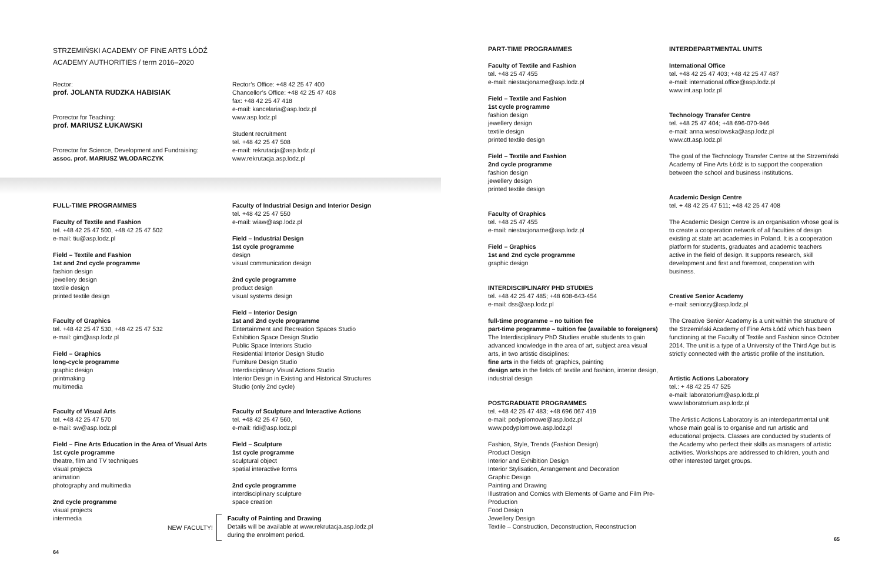STRZEMIŃSKI ACADEMY OF FINE ARTS ŁÓDŹ
ACADEMY AUTHORITIES / term 2016–2020
Rector:
prof. JOLANTA RUDZKA HABISIAK
Prorector for Teaching:
prof. MARIUSZ ŁUKAWSKI
Prorector for Science, Development and Fundraising:
assoc. prof. MARIUSZ WŁODARCZYK
Rector’s Office: +48 42 25 47 400
Chancellor’s Office: +48 42 25 47 408
fax: +48 42 25 47 418
e-mail: kancelaria@asp.lodz.pl
www.asp.lodz.pl
Student recruitment
tel. +48 42 25 47 508
e-mail: rekrutacja@asp.lodz.pl
www.rekrutacja.asp.lodz.pl
FULL-TIME PROGRAMMES
Faculty of Textile and Fashion
tel. +48 42 25 47 500, +48 42 25 47 502
e-mail: tiu@asp.lodz.pl
Field – Textile and Fashion
1st and 2nd cycle programme
fashion design
jewellery design
textile design
printed textile design
Faculty of Graphics
tel. +48 42 25 47 530, +48 42 25 47 532
e-mail: gim@asp.lodz.pl
Field – Graphics
long-cycle programme
graphic design
printmaking
multimedia
Faculty of Visual Arts
tel. +48 42 25 47 570
e-mail: sw@asp.lodz.pl
Field – Fine Arts Education in the Area of Visual Arts
1st cycle programme
theatre, film and TV techniques
visual projects
animation
photography and multimedia
2nd cycle programme
visual projects
intermedia
Faculty of Industrial Design and Interior Design
tel. +48 42 25 47 550
e-mail: wiaw@asp.lodz.pl
Field – Industrial Design
1st cycle programme
design
visual communication design
2nd cycle programme
product design
visual systems design
Field – Interior Design
1st and 2nd cycle programme
Entertainment and Recreation Spaces Studio
Exhibition Space Design Studio
Public Space Interiors Studio
Residential Interior Design Studio
Furniture Design Studio
Interdisciplinary Visual Actions Studio
Interior Design in Existing and Historical Structures
Studio (only 2nd cycle)
Faculty of Sculpture and Interactive Actions
tel. +48 42 25 47 560,
e-mail: ridi@asp.lodz.pl
Field – Sculpture
1st cycle programme
sculptural object
spatial interactive forms
2nd cycle programme
interdisciplinary sculpture
space creation
NEW FACULTY! Faculty of Painting and Drawing
Details will be available at www.rekrutacja.asp.lodz.pl
during the enrolment period.
64
PART-TIME PROGRAMMES
Faculty of Textile and Fashion
tel. +48 25 47 455
e-mail: niestacjonarne@asp.lodz.pl
Field – Textile and Fashion
1st cycle programme
fashion design
jewellery design
textile design
printed textile design
Field – Textile and Fashion
2nd cycle programme
fashion design
jewellery design
printed textile design
Faculty of Graphics
tel. +48 25 47 455
e-mail: niestacjonarne@asp.lodz.pl
Field – Graphics
1st and 2nd cycle programme
graphic design
INTERDISCIPLINARY PHD STUDIES
tel. +48 42 25 47 485; +48 608-643-454
e-mail: dss@asp.lodz.pl
full-time programme – no tuition fee
part-time programme – tuition fee (available to foreigners)
The Interdisciplinary PhD Studies enable students to gain advanced knowledge in the area of art, subject area visual arts, in two artistic disciplines:
fine arts in the fields of: graphics, painting
design arts in the fields of: textile and fashion, interior design, industrial design
POSTGRADUATE PROGRAMMES
tel. +48 42 25 47 483; +48 696 067 419
e-mail: podyplomowe@asp.lodz.pl
www.podyplomowe.asp.lodz.pl
Fashion, Style, Trends (Fashion Design)
Product Design
Interior and Exhibition Design
Interior Stylisation, Arrangement and Decoration
Graphic Design
Painting and Drawing
Illustration and Comics with Elements of Game and Film Pre-Production
Food Design
Jewellery Design
Textile – Construction, Deconstruction, Reconstruction
INTERDEPARTMENTAL UNITS
International Office
tel. +48 42 25 47 403; +48 42 25 47 487
e-mail: international.office@asp.lodz.pl
www.int.asp.lodz.pl
Technology Transfer Centre
tel. +48 25 47 404; +48 696-070-946
e-mail: anna.wesolowska@asp.lodz.pl
www.ctt.asp.lodz.pl
The goal of the Technology Transfer Centre at the Strzemiński Academy of Fine Arts Łódź is to support the cooperation between the school and business institutions.
Academic Design Centre
tel. + 48 42 25 47 511; +48 42 25 47 408
The Academic Design Centre is an organisation whose goal is to create a cooperation network of all faculties of design existing at state art academies in Poland. It is a cooperation platform for students, graduates and academic teachers active in the field of design. It supports research, skill development and first and foremost, cooperation with business.
Creative Senior Academy
e-mail: seniorzy@asp.lodz.pl
The Creative Senior Academy is a unit within the structure of the Strzemiński Academy of Fine Arts Łódź which has been functioning at the Faculty of Textile and Fashion since October 2014. The unit is a type of a University of the Third Age but is strictly connected with the artistic profile of the institution.
Artistic Actions Laboratory
tel.: + 48 42 25 47 525
e-mail: laboratorium@asp.lodz.pl
www.laboratorium.asp.lodz.pl
The Artistic Actions Laboratory is an interdepartmental unit whose main goal is to organise and run artistic and educational projects. Classes are conducted by students of the Academy who perfect their skills as managers of artistic activities. Workshops are addressed to children, youth and other interested target groups.
65